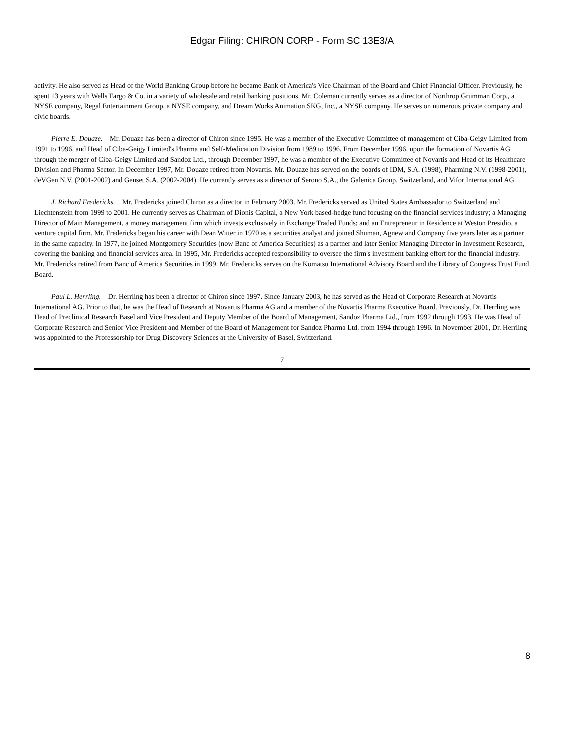Edgar Filing: CHIRON CORP - Form SC 13E3/A
activity. He also served as Head of the World Banking Group before he became Bank of America's Vice Chairman of the Board and Chief Financial Officer. Previously, he spent 13 years with Wells Fargo & Co. in a variety of wholesale and retail banking positions. Mr. Coleman currently serves as a director of Northrop Grumman Corp., a NYSE company, Regal Entertainment Group, a NYSE company, and Dream Works Animation SKG, Inc., a NYSE company. He serves on numerous private company and civic boards.
Pierre E. Douaze. Mr. Douaze has been a director of Chiron since 1995. He was a member of the Executive Committee of management of Ciba-Geigy Limited from 1991 to 1996, and Head of Ciba-Geigy Limited's Pharma and Self-Medication Division from 1989 to 1996. From December 1996, upon the formation of Novartis AG through the merger of Ciba-Geigy Limited and Sandoz Ltd., through December 1997, he was a member of the Executive Committee of Novartis and Head of its Healthcare Division and Pharma Sector. In December 1997, Mr. Douaze retired from Novartis. Mr. Douaze has served on the boards of IDM, S.A. (1998), Pharming N.V. (1998-2001), deVGen N.V. (2001-2002) and Genset S.A. (2002-2004). He currently serves as a director of Serono S.A., the Galenica Group, Switzerland, and Vifor International AG.
J. Richard Fredericks. Mr. Fredericks joined Chiron as a director in February 2003. Mr. Fredericks served as United States Ambassador to Switzerland and Liechtenstein from 1999 to 2001. He currently serves as Chairman of Dionis Capital, a New York based-hedge fund focusing on the financial services industry; a Managing Director of Main Management, a money management firm which invests exclusively in Exchange Traded Funds; and an Entrepreneur in Residence at Weston Presidio, a venture capital firm. Mr. Fredericks began his career with Dean Witter in 1970 as a securities analyst and joined Shuman, Agnew and Company five years later as a partner in the same capacity. In 1977, he joined Montgomery Securities (now Banc of America Securities) as a partner and later Senior Managing Director in Investment Research, covering the banking and financial services area. In 1995, Mr. Fredericks accepted responsibility to oversee the firm's investment banking effort for the financial industry. Mr. Fredericks retired from Banc of America Securities in 1999. Mr. Fredericks serves on the Komatsu International Advisory Board and the Library of Congress Trust Fund Board.
Paul L. Herrling. Dr. Herrling has been a director of Chiron since 1997. Since January 2003, he has served as the Head of Corporate Research at Novartis International AG. Prior to that, he was the Head of Research at Novartis Pharma AG and a member of the Novartis Pharma Executive Board. Previously, Dr. Herrling was Head of Preclinical Research Basel and Vice President and Deputy Member of the Board of Management, Sandoz Pharma Ltd., from 1992 through 1993. He was Head of Corporate Research and Senior Vice President and Member of the Board of Management for Sandoz Pharma Ltd. from 1994 through 1996. In November 2001, Dr. Herrling was appointed to the Professorship for Drug Discovery Sciences at the University of Basel, Switzerland.
7
8